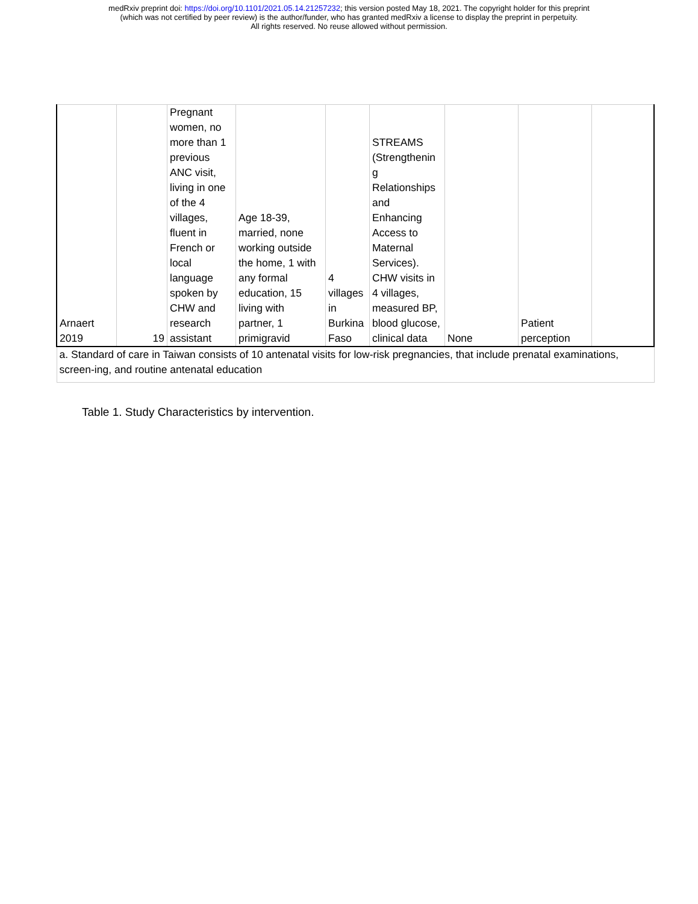medRxiv preprint doi: https://doi.org/10.1101/2021.05.14.21257232; this version posted May 18, 2021. The copyright holder for this preprint
(which was not certified by peer review) is the author/funder, who has granted medRxiv a license to display the preprint in perpetuity.
All rights reserved. No reuse allowed without permission.
| Arnaert 2019 | 19 | Pregnant women, no more than 1 previous ANC visit, living in one of the 4 villages, fluent in French or local language spoken by CHW and research assistant | Age 18-39, married, none working outside the home, 1 with any formal education, 15 living with partner, 1 primigravid | 4 villages in Burkina Faso | STREAMS (Strengthenin g Relationships and Enhancing Access to Maternal Services). CHW visits in 4 villages, measured BP, blood glucose, clinical data | None | Patient perception | |
| a. Standard of care in Taiwan consists of 10 antenatal visits for low-risk pregnancies, that include prenatal examinations, screen-ing, and routine antenatal education | | | | | | | | |
Table 1. Study Characteristics by intervention.